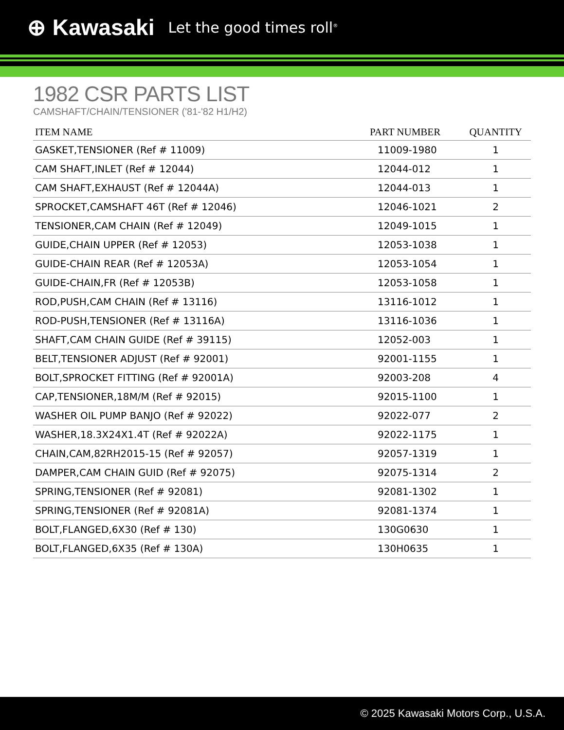⊕ Kawasaki Let the good times roll<sup>®</sup>
1982 CSR PARTS LIST
CAMSHAFT/CHAIN/TENSIONER ('81-'82 H1/H2)
| ITEM NAME | PART NUMBER | QUANTITY |
| --- | --- | --- |
| GASKET,TENSIONER (Ref # 11009) | 11009-1980 | 1 |
| CAM SHAFT,INLET (Ref # 12044) | 12044-012 | 1 |
| CAM SHAFT,EXHAUST (Ref # 12044A) | 12044-013 | 1 |
| SPROCKET,CAMSHAFT 46T (Ref # 12046) | 12046-1021 | 2 |
| TENSIONER,CAM CHAIN (Ref # 12049) | 12049-1015 | 1 |
| GUIDE,CHAIN UPPER (Ref # 12053) | 12053-1038 | 1 |
| GUIDE-CHAIN REAR (Ref # 12053A) | 12053-1054 | 1 |
| GUIDE-CHAIN,FR (Ref # 12053B) | 12053-1058 | 1 |
| ROD,PUSH,CAM CHAIN (Ref # 13116) | 13116-1012 | 1 |
| ROD-PUSH,TENSIONER (Ref # 13116A) | 13116-1036 | 1 |
| SHAFT,CAM CHAIN GUIDE (Ref # 39115) | 12052-003 | 1 |
| BELT,TENSIONER ADJUST (Ref # 92001) | 92001-1155 | 1 |
| BOLT,SPROCKET FITTING (Ref # 92001A) | 92003-208 | 4 |
| CAP,TENSIONER,18M/M (Ref # 92015) | 92015-1100 | 1 |
| WASHER OIL PUMP BANJO (Ref # 92022) | 92022-077 | 2 |
| WASHER,18.3X24X1.4T (Ref # 92022A) | 92022-1175 | 1 |
| CHAIN,CAM,82RH2015-15 (Ref # 92057) | 92057-1319 | 1 |
| DAMPER,CAM CHAIN GUID (Ref # 92075) | 92075-1314 | 2 |
| SPRING,TENSIONER (Ref # 92081) | 92081-1302 | 1 |
| SPRING,TENSIONER (Ref # 92081A) | 92081-1374 | 1 |
| BOLT,FLANGED,6X30 (Ref # 130) | 130G0630 | 1 |
| BOLT,FLANGED,6X35 (Ref # 130A) | 130H0635 | 1 |
© 2025 Kawasaki Motors Corp., U.S.A.